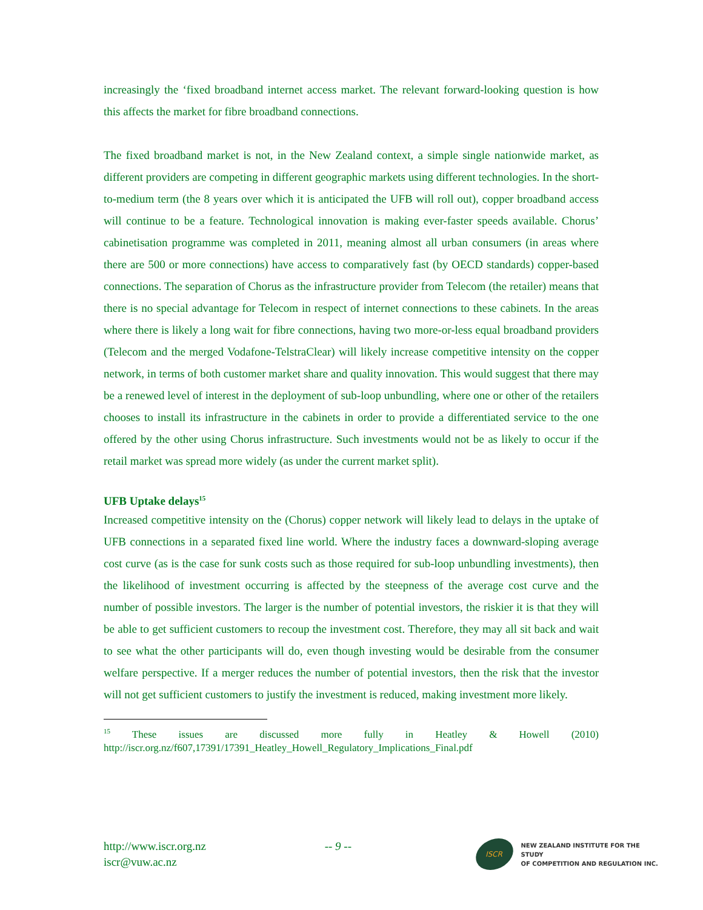increasingly the ‘fixed broadband internet access market. The relevant forward-looking question is how this affects the market for fibre broadband connections.
The fixed broadband market is not, in the New Zealand context, a simple single nationwide market, as different providers are competing in different geographic markets using different technologies. In the short-to-medium term (the 8 years over which it is anticipated the UFB will roll out), copper broadband access will continue to be a feature. Technological innovation is making ever-faster speeds available. Chorus’ cabinetisation programme was completed in 2011, meaning almost all urban consumers (in areas where there are 500 or more connections) have access to comparatively fast (by OECD standards) copper-based connections. The separation of Chorus as the infrastructure provider from Telecom (the retailer) means that there is no special advantage for Telecom in respect of internet connections to these cabinets. In the areas where there is likely a long wait for fibre connections, having two more-or-less equal broadband providers (Telecom and the merged Vodafone-TelstraClear) will likely increase competitive intensity on the copper network, in terms of both customer market share and quality innovation. This would suggest that there may be a renewed level of interest in the deployment of sub-loop unbundling, where one or other of the retailers chooses to install its infrastructure in the cabinets in order to provide a differentiated service to the one offered by the other using Chorus infrastructure. Such investments would not be as likely to occur if the retail market was spread more widely (as under the current market split).
UFB Uptake delays<sup>15</sup>
Increased competitive intensity on the (Chorus) copper network will likely lead to delays in the uptake of UFB connections in a separated fixed line world. Where the industry faces a downward-sloping average cost curve (as is the case for sunk costs such as those required for sub-loop unbundling investments), then the likelihood of investment occurring is affected by the steepness of the average cost curve and the number of possible investors. The larger is the number of potential investors, the riskier it is that they will be able to get sufficient customers to recoup the investment cost. Therefore, they may all sit back and wait to see what the other participants will do, even though investing would be desirable from the consumer welfare perspective. If a merger reduces the number of potential investors, then the risk that the investor will not get sufficient customers to justify the investment is reduced, making investment more likely.
<sup>15</sup> These issues are discussed more fully in Heatley & Howell (2010) http://iscr.org.nz/f607,17391/17391_Heatley_Howell_Regulatory_Implications_Final.pdf
http://www.iscr.org.nz
iscr@vuw.ac.nz
-- 9 --
ISCR
NEW ZEALAND INSTITUTE FOR THE STUDY
OF COMPETITION AND REGULATION INC.